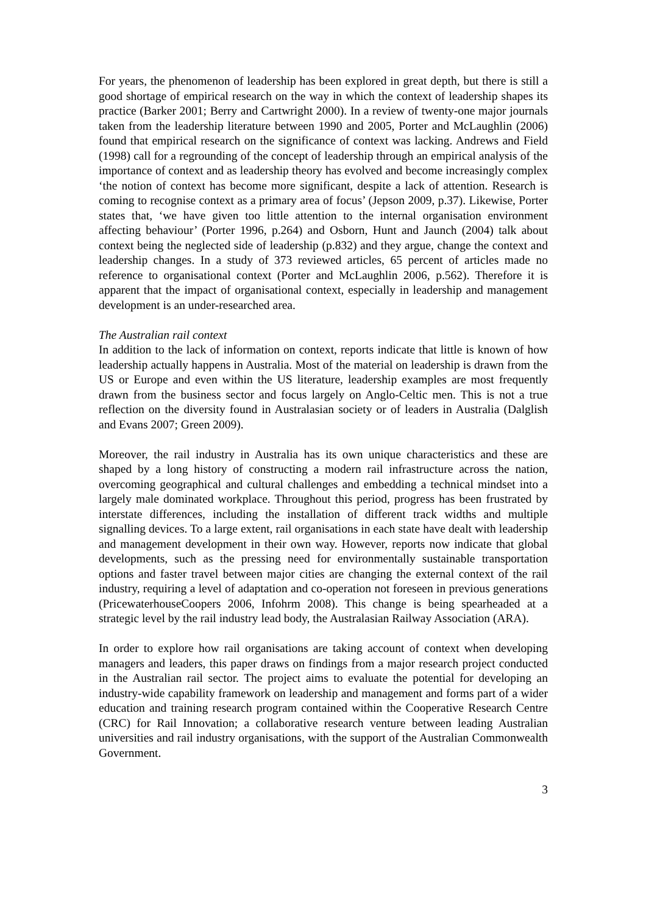For years, the phenomenon of leadership has been explored in great depth, but there is still a good shortage of empirical research on the way in which the context of leadership shapes its practice (Barker 2001; Berry and Cartwright 2000). In a review of twenty-one major journals taken from the leadership literature between 1990 and 2005, Porter and McLaughlin (2006) found that empirical research on the significance of context was lacking. Andrews and Field (1998) call for a regrounding of the concept of leadership through an empirical analysis of the importance of context and as leadership theory has evolved and become increasingly complex ‘the notion of context has become more significant, despite a lack of attention. Research is coming to recognise context as a primary area of focus’ (Jepson 2009, p.37). Likewise, Porter states that, ‘we have given too little attention to the internal organisation environment affecting behaviour’ (Porter 1996, p.264) and Osborn, Hunt and Jaunch (2004) talk about context being the neglected side of leadership (p.832) and they argue, change the context and leadership changes. In a study of 373 reviewed articles, 65 percent of articles made no reference to organisational context (Porter and McLaughlin 2006, p.562). Therefore it is apparent that the impact of organisational context, especially in leadership and management development is an under-researched area.
The Australian rail context
In addition to the lack of information on context, reports indicate that little is known of how leadership actually happens in Australia. Most of the material on leadership is drawn from the US or Europe and even within the US literature, leadership examples are most frequently drawn from the business sector and focus largely on Anglo-Celtic men. This is not a true reflection on the diversity found in Australasian society or of leaders in Australia (Dalglish and Evans 2007; Green 2009).
Moreover, the rail industry in Australia has its own unique characteristics and these are shaped by a long history of constructing a modern rail infrastructure across the nation, overcoming geographical and cultural challenges and embedding a technical mindset into a largely male dominated workplace. Throughout this period, progress has been frustrated by interstate differences, including the installation of different track widths and multiple signalling devices. To a large extent, rail organisations in each state have dealt with leadership and management development in their own way. However, reports now indicate that global developments, such as the pressing need for environmentally sustainable transportation options and faster travel between major cities are changing the external context of the rail industry, requiring a level of adaptation and co-operation not foreseen in previous generations (PricewaterhouseCoopers 2006, Infohrm 2008). This change is being spearheaded at a strategic level by the rail industry lead body, the Australasian Railway Association (ARA).
In order to explore how rail organisations are taking account of context when developing managers and leaders, this paper draws on findings from a major research project conducted in the Australian rail sector. The project aims to evaluate the potential for developing an industry-wide capability framework on leadership and management and forms part of a wider education and training research program contained within the Cooperative Research Centre (CRC) for Rail Innovation; a collaborative research venture between leading Australian universities and rail industry organisations, with the support of the Australian Commonwealth Government.
3